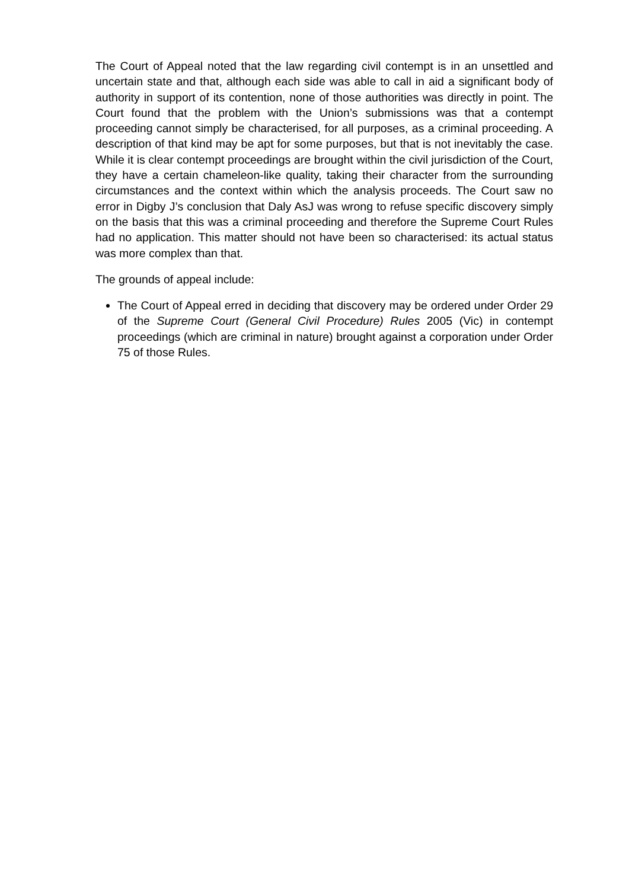The Court of Appeal noted that the law regarding civil contempt is in an unsettled and uncertain state and that, although each side was able to call in aid a significant body of authority in support of its contention, none of those authorities was directly in point. The Court found that the problem with the Union’s submissions was that a contempt proceeding cannot simply be characterised, for all purposes, as a criminal proceeding. A description of that kind may be apt for some purposes, but that is not inevitably the case. While it is clear contempt proceedings are brought within the civil jurisdiction of the Court, they have a certain chameleon-like quality, taking their character from the surrounding circumstances and the context within which the analysis proceeds. The Court saw no error in Digby J’s conclusion that Daly AsJ was wrong to refuse specific discovery simply on the basis that this was a criminal proceeding and therefore the Supreme Court Rules had no application. This matter should not have been so characterised: its actual status was more complex than that.
The grounds of appeal include:
The Court of Appeal erred in deciding that discovery may be ordered under Order 29 of the Supreme Court (General Civil Procedure) Rules 2005 (Vic) in contempt proceedings (which are criminal in nature) brought against a corporation under Order 75 of those Rules.